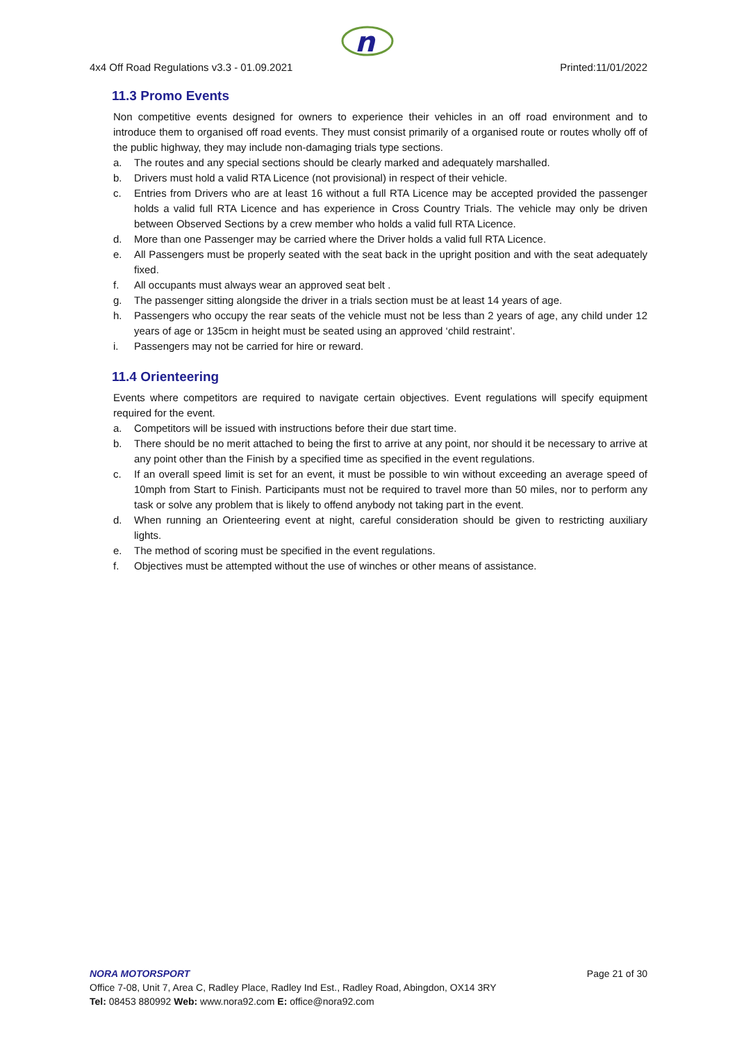n
4x4 Off Road Regulations v3.3 - 01.09.2021 Printed:11/01/2022
11.3 Promo Events
Non competitive events designed for owners to experience their vehicles in an off road environment and to introduce them to organised off road events. They must consist primarily of a organised route or routes wholly off of the public highway, they may include non-damaging trials type sections.
a. The routes and any special sections should be clearly marked and adequately marshalled.
b. Drivers must hold a valid RTA Licence (not provisional) in respect of their vehicle.
c. Entries from Drivers who are at least 16 without a full RTA Licence may be accepted provided the passenger holds a valid full RTA Licence and has experience in Cross Country Trials. The vehicle may only be driven between Observed Sections by a crew member who holds a valid full RTA Licence.
d. More than one Passenger may be carried where the Driver holds a valid full RTA Licence.
e. All Passengers must be properly seated with the seat back in the upright position and with the seat adequately fixed.
f. All occupants must always wear an approved seat belt .
g. The passenger sitting alongside the driver in a trials section must be at least 14 years of age.
h. Passengers who occupy the rear seats of the vehicle must not be less than 2 years of age, any child under 12 years of age or 135cm in height must be seated using an approved ‘child restraint’.
i. Passengers may not be carried for hire or reward.
11.4 Orienteering
Events where competitors are required to navigate certain objectives. Event regulations will specify equipment required for the event.
a. Competitors will be issued with instructions before their due start time.
b. There should be no merit attached to being the first to arrive at any point, nor should it be necessary to arrive at any point other than the Finish by a specified time as specified in the event regulations.
c. If an overall speed limit is set for an event, it must be possible to win without exceeding an average speed of 10mph from Start to Finish. Participants must not be required to travel more than 50 miles, nor to perform any task or solve any problem that is likely to offend anybody not taking part in the event.
d. When running an Orienteering event at night, careful consideration should be given to restricting auxiliary lights.
e. The method of scoring must be specified in the event regulations.
f. Objectives must be attempted without the use of winches or other means of assistance.
NORA MOTORSPORT Page 21 of 30
Office 7-08, Unit 7, Area C, Radley Place, Radley Ind Est., Radley Road, Abingdon, OX14 3RY
Tel: 08453 880992 Web: www.nora92.com E: office@nora92.com